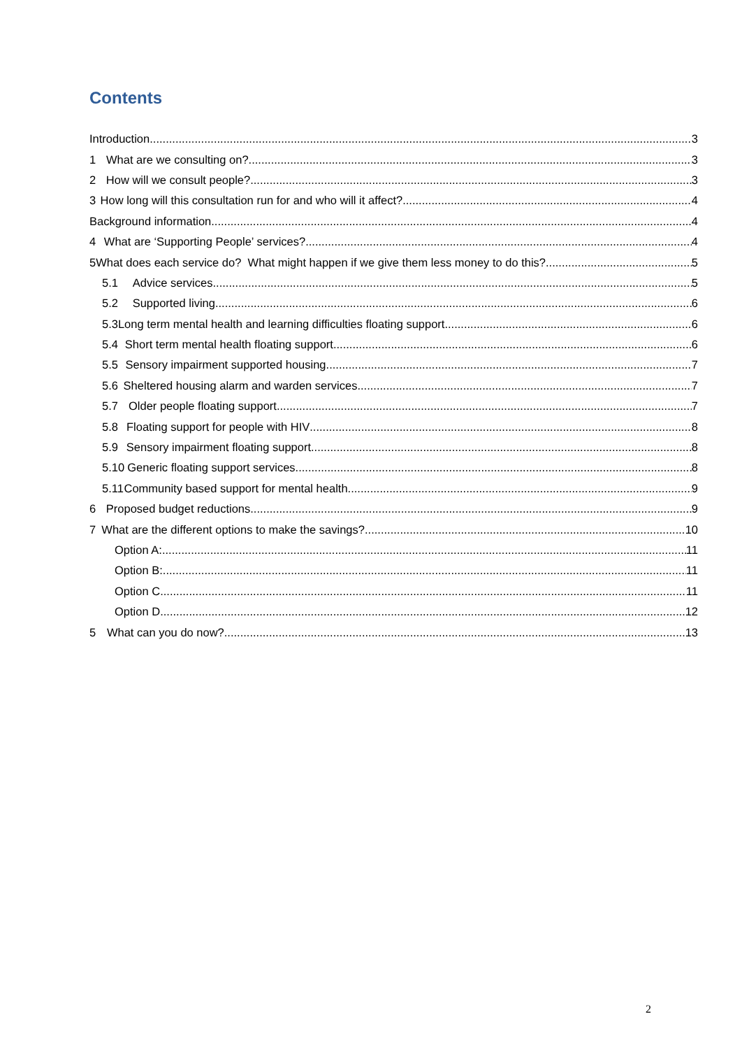Contents
Introduction 3
1 What are we consulting on? 3
2 How will we consult people? 3
3 How long will this consultation run for and who will it affect? 4
Background information 4
4 What are ‘Supporting People’ services? 4
5 What does each service do? What might happen if we give them less money to do this? 5
5.1 Advice services 5
5.2 Supported living 6
5.3 Long term mental health and learning difficulties floating support 6
5.4 Short term mental health floating support 6
5.5 Sensory impairment supported housing 7
5.6 Sheltered housing alarm and warden services 7
5.7 Older people floating support 7
5.8 Floating support for people with HIV 8
5.9 Sensory impairment floating support 8
5.10 Generic floating support services 8
5.11 Community based support for mental health 9
6 Proposed budget reductions 9
7 What are the different options to make the savings? 10
Option A: 11
Option B: 11
Option C 11
Option D 12
5 What can you do now? 13
2